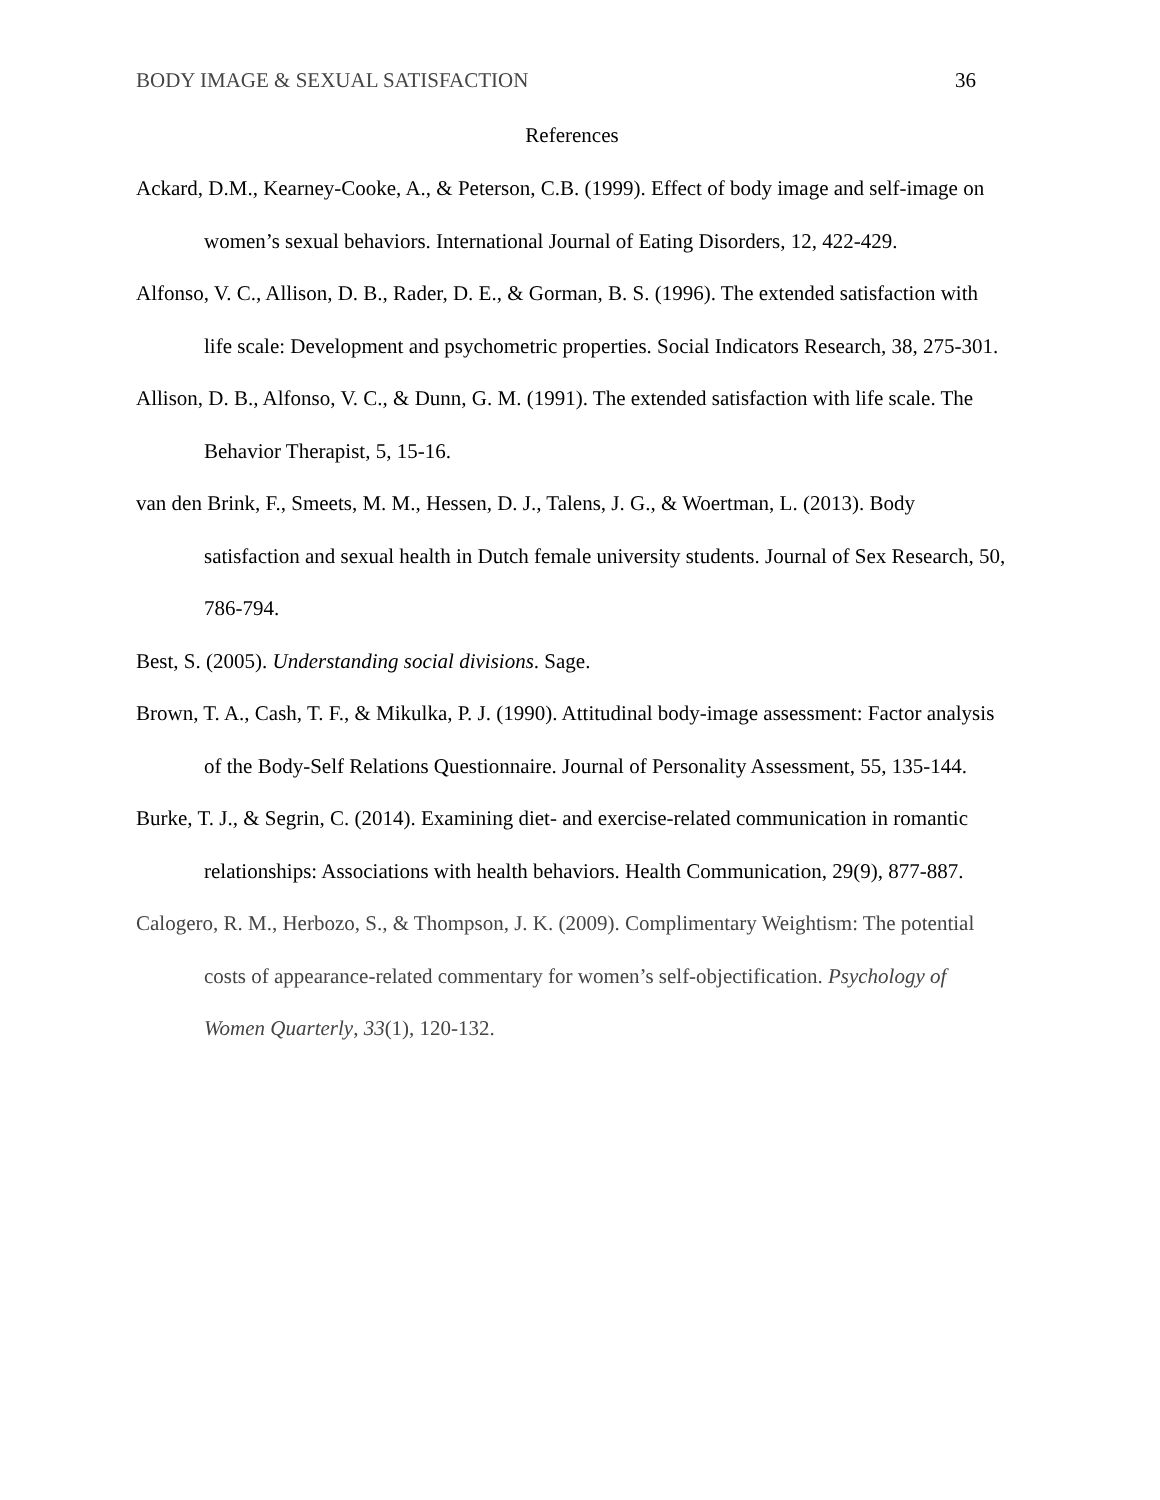BODY IMAGE & SEXUAL SATISFACTION 36
References
Ackard, D.M., Kearney-Cooke, A., & Peterson, C.B. (1999). Effect of body image and self-image on women’s sexual behaviors. International Journal of Eating Disorders, 12, 422-429.
Alfonso, V. C., Allison, D. B., Rader, D. E., & Gorman, B. S. (1996). The extended satisfaction with life scale: Development and psychometric properties. Social Indicators Research, 38, 275-301.
Allison, D. B., Alfonso, V. C., & Dunn, G. M. (1991). The extended satisfaction with life scale. The Behavior Therapist, 5, 15-16.
van den Brink, F., Smeets, M. M., Hessen, D. J., Talens, J. G., & Woertman, L. (2013). Body satisfaction and sexual health in Dutch female university students. Journal of Sex Research, 50, 786-794.
Best, S. (2005). Understanding social divisions. Sage.
Brown, T. A., Cash, T. F., & Mikulka, P. J. (1990). Attitudinal body-image assessment: Factor analysis of the Body-Self Relations Questionnaire. Journal of Personality Assessment, 55, 135-144.
Burke, T. J., & Segrin, C. (2014). Examining diet- and exercise-related communication in romantic relationships: Associations with health behaviors. Health Communication, 29(9), 877-887.
Calogero, R. M., Herbozo, S., & Thompson, J. K. (2009). Complimentary Weightism: The potential costs of appearance-related commentary for women’s self-objectification. Psychology of Women Quarterly, 33(1), 120-132.